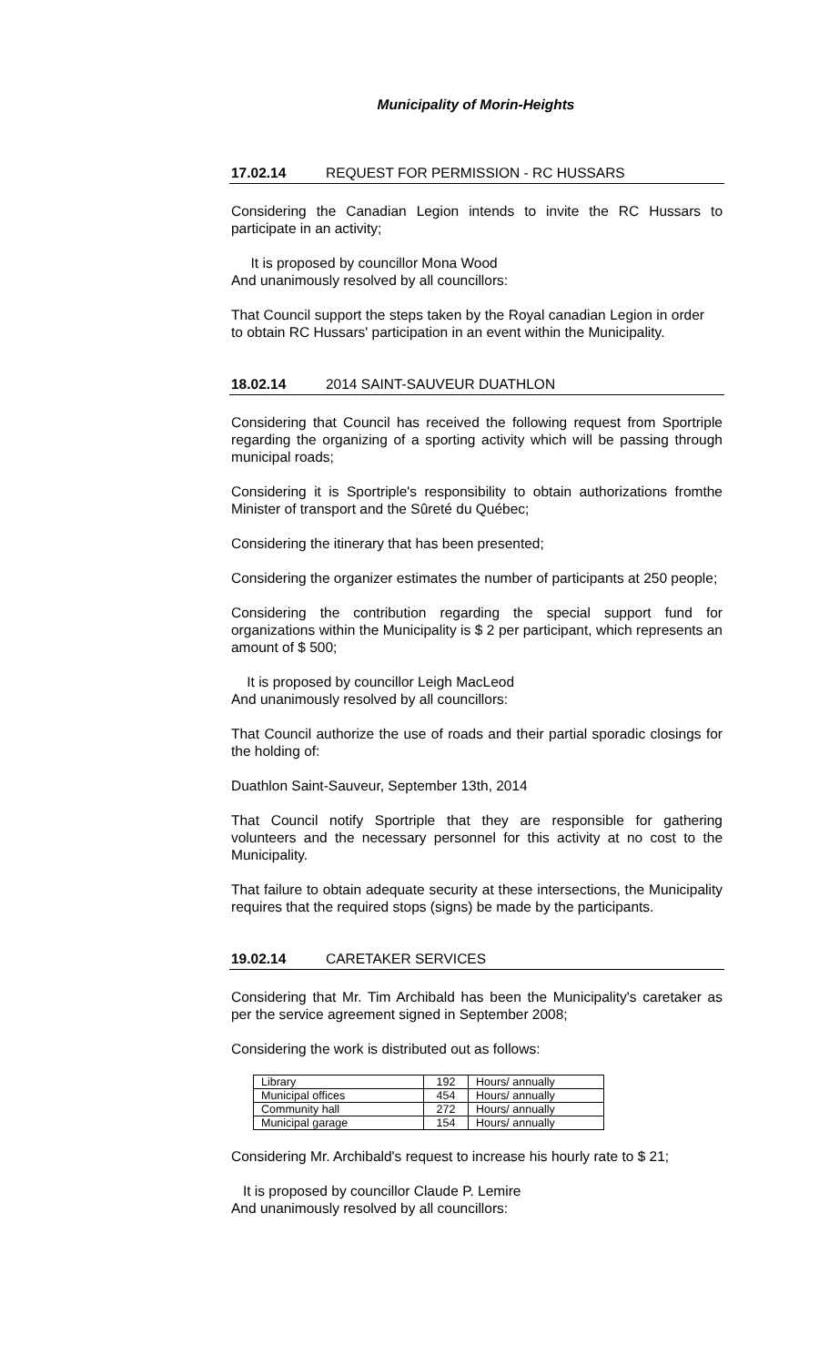Municipality of Morin-Heights
17.02.14 REQUEST FOR PERMISSION - RC HUSSARS
Considering the Canadian Legion intends to invite the RC Hussars to participate in an activity;
It is proposed by councillor Mona Wood
And unanimously resolved by all councillors:
That Council support the steps taken by the Royal canadian Legion in order to obtain RC Hussars' participation in an event within the Municipality.
18.02.14 2014 SAINT-SAUVEUR DUATHLON
Considering that Council has received the following request from Sportriple regarding the organizing of a sporting activity which will be passing through municipal roads;
Considering it is Sportriple's responsibility to obtain authorizations fromthe Minister of transport and the Sûreté du Québec;
Considering the itinerary that has been presented;
Considering the organizer estimates the number of participants at 250 people;
Considering the contribution regarding the special support fund for organizations within the Municipality is $ 2 per participant, which represents an amount of $ 500;
It is proposed by councillor Leigh MacLeod
And unanimously resolved by all councillors:
That Council authorize the use of roads and their partial sporadic closings for the holding of:
Duathlon Saint-Sauveur, September 13th, 2014
That Council notify Sportriple that they are responsible for gathering volunteers and the necessary personnel for this activity at no cost to the Municipality.
That failure to obtain adequate security at these intersections, the Municipality requires that the required stops (signs) be made by the participants.
19.02.14 CARETAKER SERVICES
Considering that Mr. Tim Archibald has been the Municipality's caretaker as per the service agreement signed in September 2008;
Considering the work is distributed out as follows:
| Library | 192 | Hours/ annually |
| Municipal offices | 454 | Hours/ annually |
| Community hall | 272 | Hours/ annually |
| Municipal garage | 154 | Hours/ annually |
Considering Mr. Archibald's request to increase his hourly rate to $ 21;
It is proposed by councillor Claude P. Lemire
And unanimously resolved by all councillors: